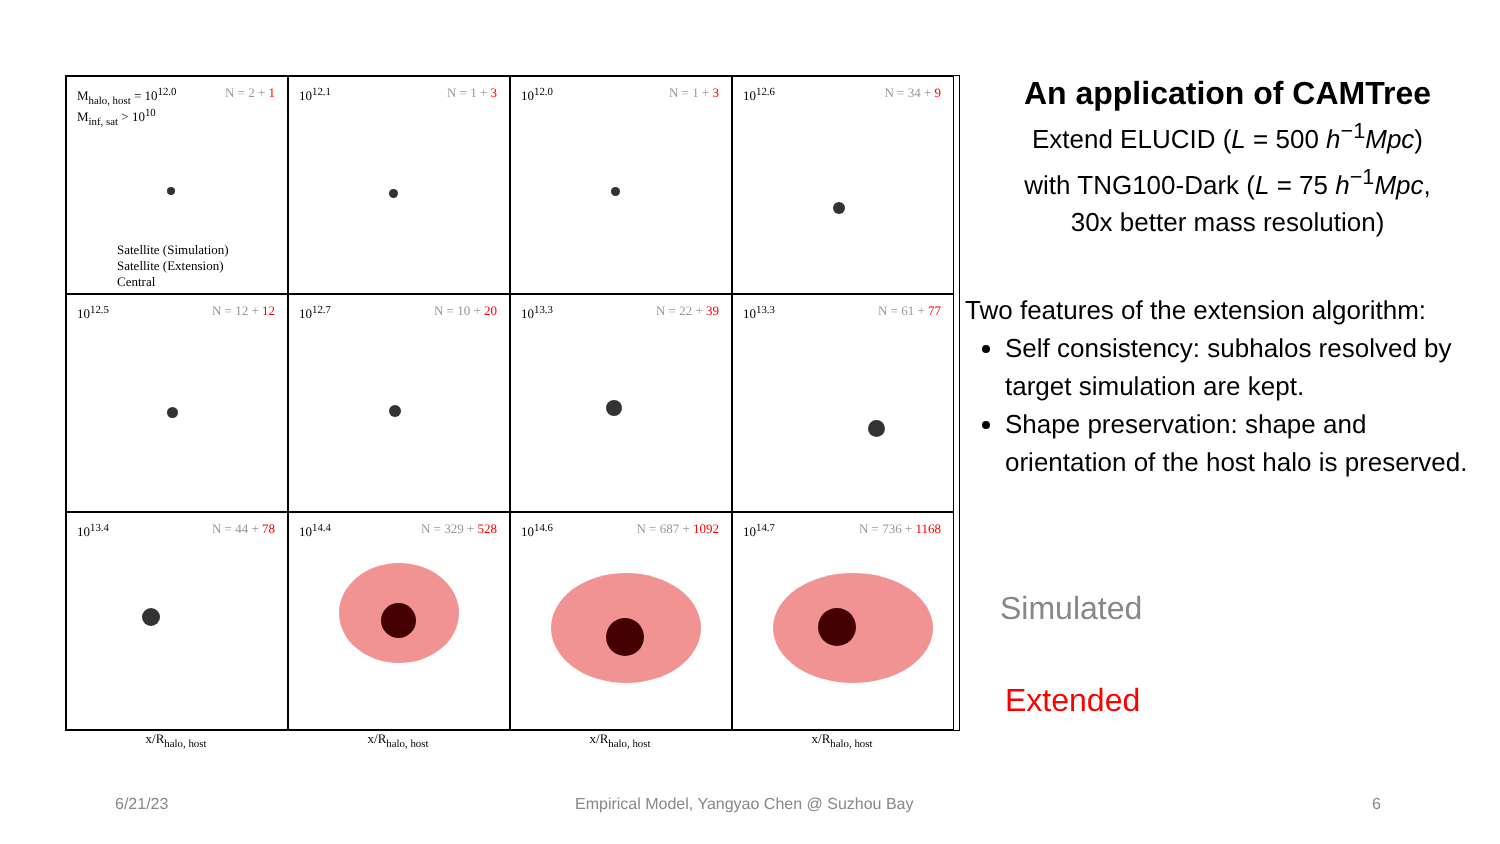M<sub>halo, host</sub> = 10<sup>12.0</sup>
M<sub>inf, sat</sub> > 10<sup>10</sup>
N = 2 + 1
Satellite (Simulation)
Satellite (Extension)
Central
10<sup>12.1</sup> N = 1 + 3
10<sup>12.0</sup> N = 1 + 3
10<sup>12.6</sup> N = 34 + 9
10<sup>12.5</sup> N = 12 + 12
10<sup>12.7</sup> N = 10 + 20
10<sup>13.3</sup> N = 22 + 39
10<sup>13.3</sup> N = 61 + 77
10<sup>13.4</sup> N = 44 + 78
10<sup>14.4</sup> N = 329 + 528
10<sup>14.6</sup> N = 687 + 1092
10<sup>14.7</sup> N = 736 + 1168
x/R<sub>halo, host</sub> x/R<sub>halo, host</sub> x/R<sub>halo, host</sub> x/R<sub>halo, host</sub>
An application of CAMTree
Extend ELUCID (L = 500 h<sup>−1</sup>Mpc)
with TNG100-Dark (L = 75 h<sup>−1</sup>Mpc,
30x better mass resolution)
Two features of the extension algorithm:
Self consistency: subhalos resolved by target simulation are kept.
Shape preservation: shape and orientation of the host halo is preserved.
Simulated
Extended
6/21/23
Empirical Model, Yangyao Chen @ Suzhou Bay
6